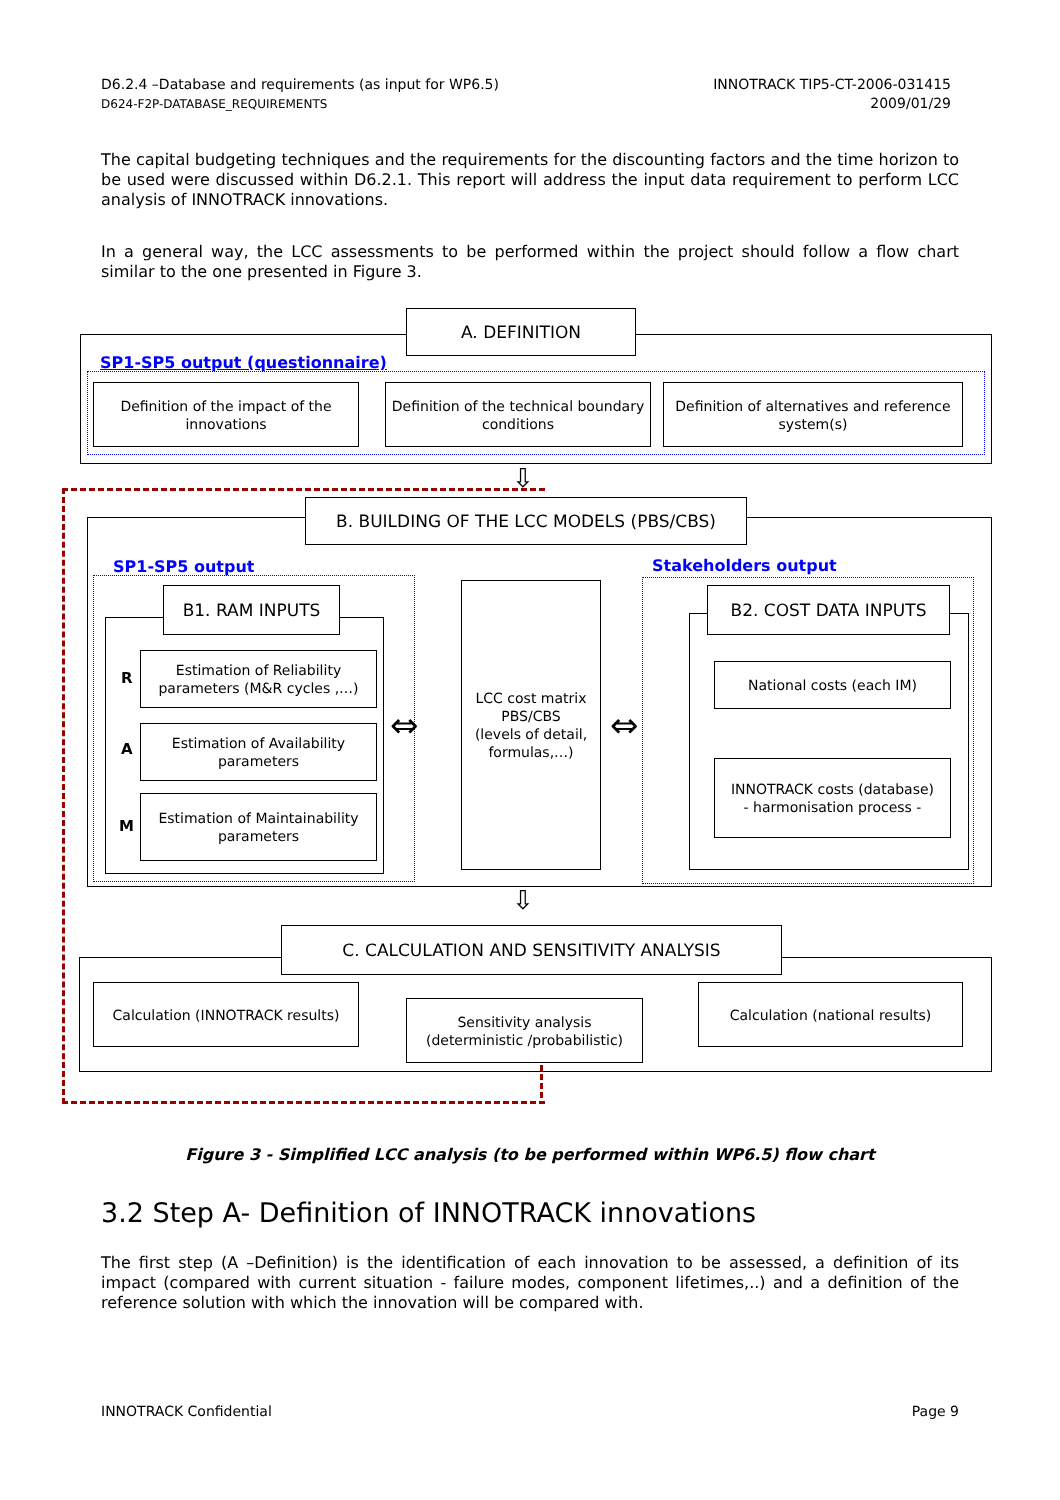D6.2.4 –Database and requirements (as input for WP6.5)
D624-F2P-DATABASE_REQUIREMENTS
INNOTRACK TIP5-CT-2006-031415
2009/01/29
The capital budgeting techniques and the requirements for the discounting factors and the time horizon to be used were discussed within D6.2.1. This report will address the input data requirement to perform LCC analysis of INNOTRACK innovations.
In a general way, the LCC assessments to be performed within the project should follow a flow chart similar to the one presented in Figure 3.
A. DEFINITION
SP1-SP5 output (questionnaire)
Definition of the impact of the innovations
Definition of the technical boundary conditions
Definition of alternatives and reference system(s)
⇩
B. BUILDING OF THE LCC MODELS (PBS/CBS)
SP1-SP5 output Stakeholders output
B1. RAM INPUTS
R
Estimation of Reliability parameters (M&R cycles ,…)
A
Estimation of Availability parameters
M
Estimation of Maintainability parameters
⇔
LCC cost matrix
PBS/CBS
(levels of detail, formulas,…)
⇔
B2. COST DATA INPUTS
National costs (each IM)
INNOTRACK costs (database)
- harmonisation process -
⇩
C. CALCULATION AND SENSITIVITY ANALYSIS
Calculation (INNOTRACK results)
Sensitivity analysis
(deterministic /probabilistic)
Calculation (national results)
Figure 3 - Simplified LCC analysis (to be performed within WP6.5) flow chart
3.2 Step A- Definition of INNOTRACK innovations
The first step (A –Definition) is the identification of each innovation to be assessed, a definition of its impact (compared with current situation - failure modes, component lifetimes,..) and a definition of the reference solution with which the innovation will be compared with.
INNOTRACK Confidential Page 9